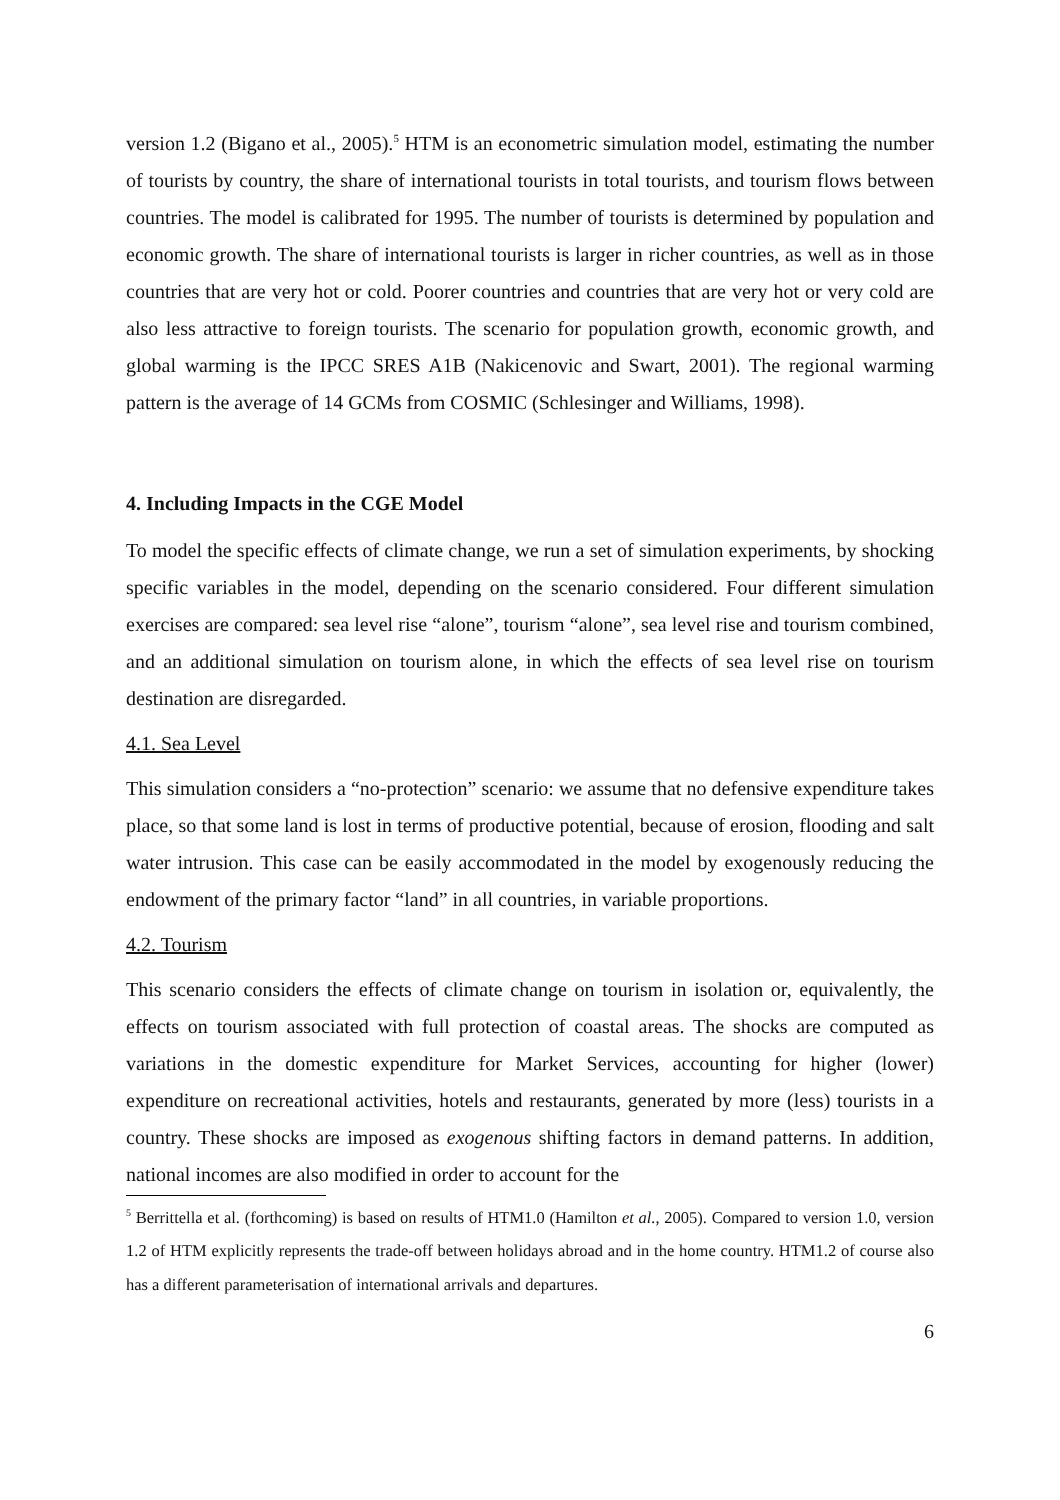version 1.2 (Bigano et al., 2005).<sup>5</sup> HTM is an econometric simulation model, estimating the number of tourists by country, the share of international tourists in total tourists, and tourism flows between countries. The model is calibrated for 1995. The number of tourists is determined by population and economic growth. The share of international tourists is larger in richer countries, as well as in those countries that are very hot or cold. Poorer countries and countries that are very hot or very cold are also less attractive to foreign tourists. The scenario for population growth, economic growth, and global warming is the IPCC SRES A1B (Nakicenovic and Swart, 2001). The regional warming pattern is the average of 14 GCMs from COSMIC (Schlesinger and Williams, 1998).
4. Including Impacts in the CGE Model
To model the specific effects of climate change, we run a set of simulation experiments, by shocking specific variables in the model, depending on the scenario considered. Four different simulation exercises are compared: sea level rise “alone”, tourism “alone”, sea level rise and tourism combined, and an additional simulation on tourism alone, in which the effects of sea level rise on tourism destination are disregarded.
4.1. Sea Level
This simulation considers a “no-protection” scenario: we assume that no defensive expenditure takes place, so that some land is lost in terms of productive potential, because of erosion, flooding and salt water intrusion. This case can be easily accommodated in the model by exogenously reducing the endowment of the primary factor “land” in all countries, in variable proportions.
4.2. Tourism
This scenario considers the effects of climate change on tourism in isolation or, equivalently, the effects on tourism associated with full protection of coastal areas. The shocks are computed as variations in the domestic expenditure for Market Services, accounting for higher (lower) expenditure on recreational activities, hotels and restaurants, generated by more (less) tourists in a country. These shocks are imposed as exogenous shifting factors in demand patterns. In addition, national incomes are also modified in order to account for the
<sup>5</sup> Berrittella et al. (forthcoming) is based on results of HTM1.0 (Hamilton et al., 2005). Compared to version 1.0, version 1.2 of HTM explicitly represents the trade-off between holidays abroad and in the home country. HTM1.2 of course also has a different parameterisation of international arrivals and departures.
6